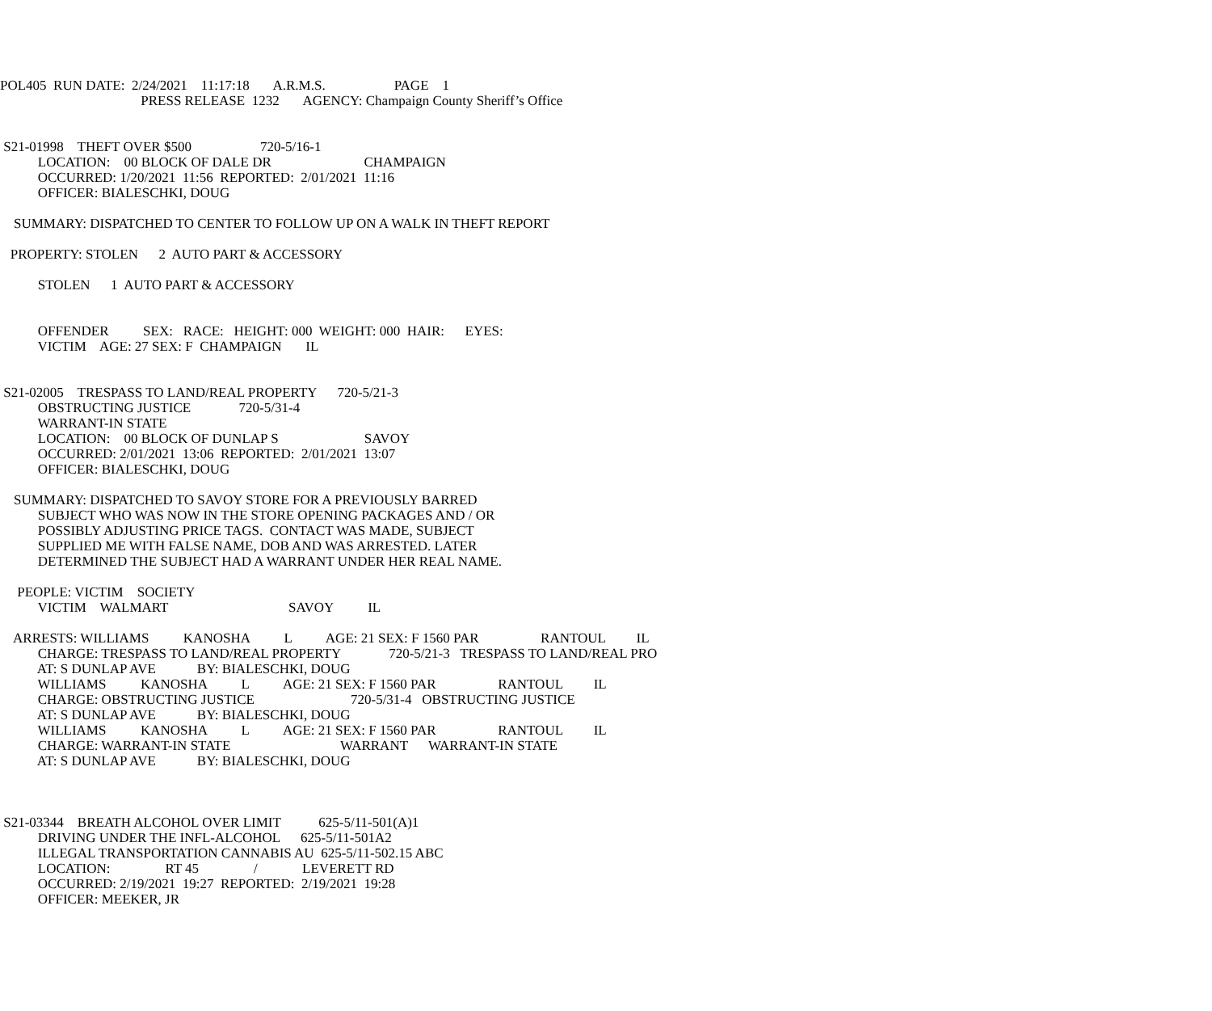POL405 RUN DATE: 2/24/2021 11:17:18 A.R.M.S. PAGE 1
PRESS RELEASE 1232 AGENCY: Champaign County Sheriff’s Office
S21-01998 THEFT OVER $500 720-5/16-1
LOCATION: 00 BLOCK OF DALE DR CHAMPAIGN
OCCURRED: 1/20/2021 11:56 REPORTED: 2/01/2021 11:16
OFFICER: BIALESCHKI, DOUG
SUMMARY: DISPATCHED TO CENTER TO FOLLOW UP ON A WALK IN THEFT REPORT
PROPERTY: STOLEN 2 AUTO PART & ACCESSORY
STOLEN 1 AUTO PART & ACCESSORY
OFFENDER SEX: RACE: HEIGHT: 000 WEIGHT: 000 HAIR: EYES:
VICTIM AGE: 27 SEX: F CHAMPAIGN IL
S21-02005 TRESPASS TO LAND/REAL PROPERTY 720-5/21-3
OBSTRUCTING JUSTICE 720-5/31-4
WARRANT-IN STATE
LOCATION: 00 BLOCK OF DUNLAP S SAVOY
OCCURRED: 2/01/2021 13:06 REPORTED: 2/01/2021 13:07
OFFICER: BIALESCHKI, DOUG
SUMMARY: DISPATCHED TO SAVOY STORE FOR A PREVIOUSLY BARRED
SUBJECT WHO WAS NOW IN THE STORE OPENING PACKAGES AND / OR
POSSIBLY ADJUSTING PRICE TAGS. CONTACT WAS MADE, SUBJECT
SUPPLIED ME WITH FALSE NAME, DOB AND WAS ARRESTED. LATER
DETERMINED THE SUBJECT HAD A WARRANT UNDER HER REAL NAME.
PEOPLE: VICTIM SOCIETY
VICTIM WALMART SAVOY IL
ARRESTS: WILLIAMS KANOSHA L AGE: 21 SEX: F 1560 PAR RANTOUL IL
CHARGE: TRESPASS TO LAND/REAL PROPERTY 720-5/21-3 TRESPASS TO LAND/REAL PRO
AT: S DUNLAP AVE BY: BIALESCHKI, DOUG
WILLIAMS KANOSHA L AGE: 21 SEX: F 1560 PAR RANTOUL IL
CHARGE: OBSTRUCTING JUSTICE 720-5/31-4 OBSTRUCTING JUSTICE
AT: S DUNLAP AVE BY: BIALESCHKI, DOUG
WILLIAMS KANOSHA L AGE: 21 SEX: F 1560 PAR RANTOUL IL
CHARGE: WARRANT-IN STATE WARRANT WARRANT-IN STATE
AT: S DUNLAP AVE BY: BIALESCHKI, DOUG
S21-03344 BREATH ALCOHOL OVER LIMIT 625-5/11-501(A)1
DRIVING UNDER THE INFL-ALCOHOL 625-5/11-501A2
ILLEGAL TRANSPORTATION CANNABIS AU 625-5/11-502.15 ABC
LOCATION: RT 45 / LEVERETT RD
OCCURRED: 2/19/2021 19:27 REPORTED: 2/19/2021 19:28
OFFICER: MEEKER, JR